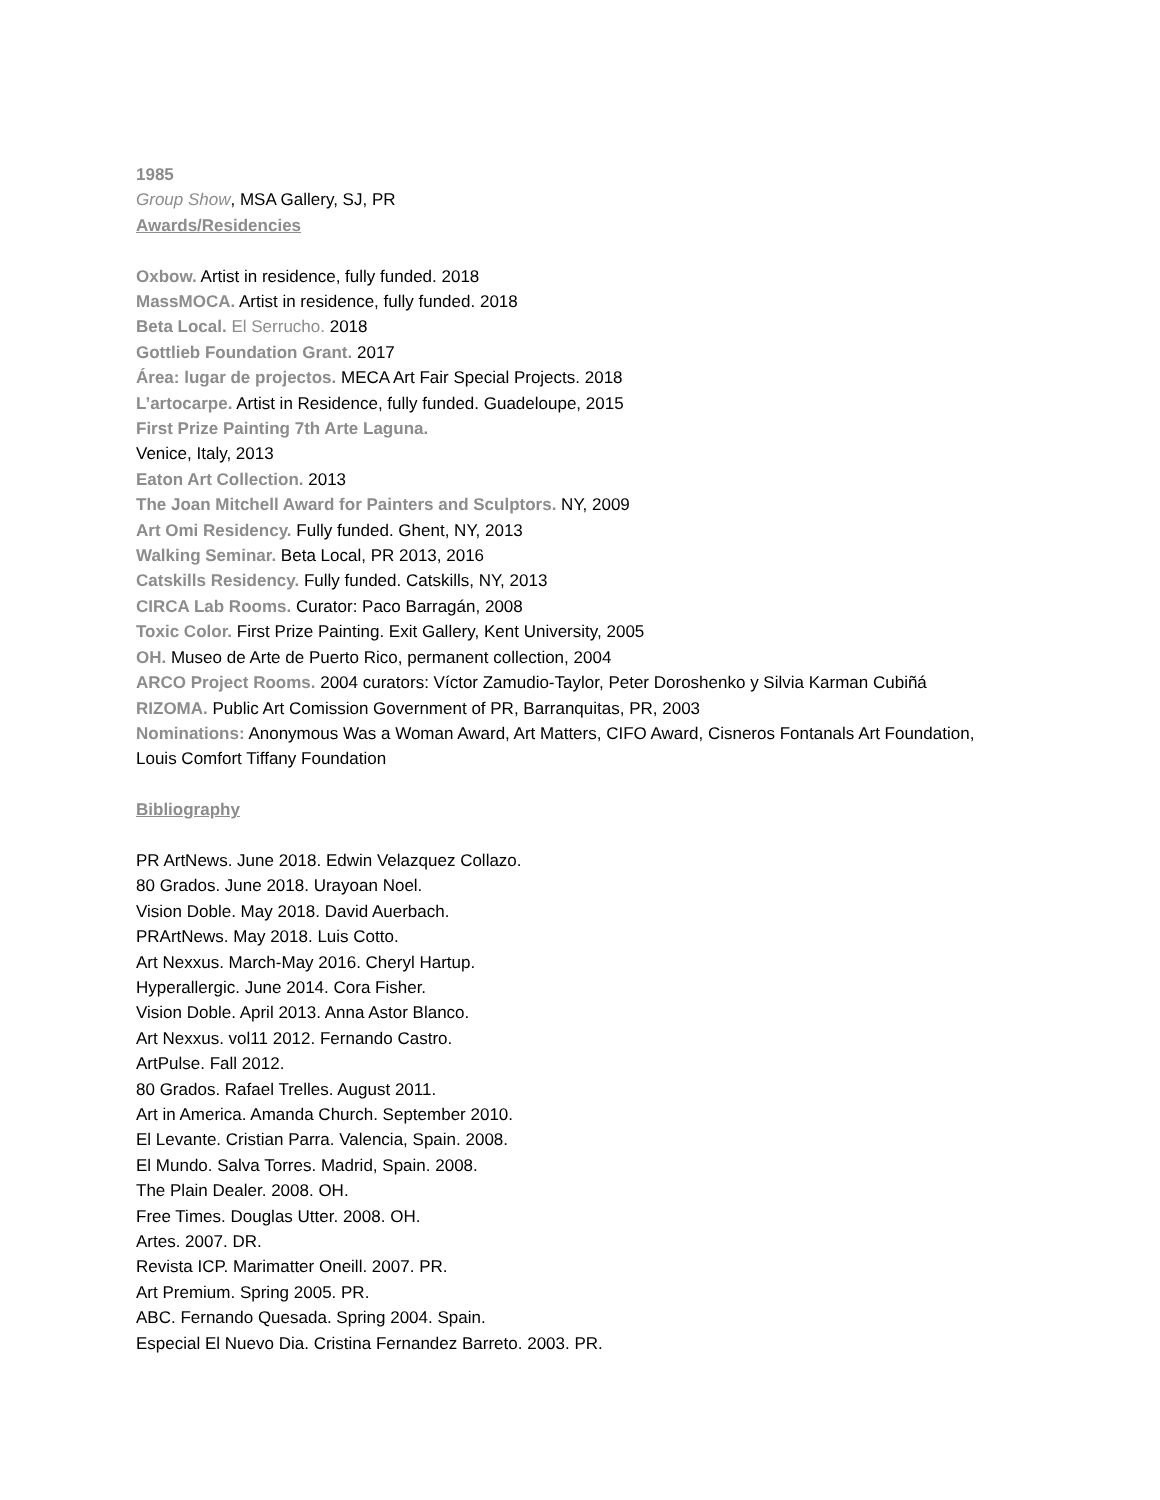1985
Group Show, MSA Gallery, SJ, PR
Awards/Residencies
Oxbow. Artist in residence, fully funded. 2018
MassMOCA. Artist in residence, fully funded. 2018
Beta Local. El Serrucho. 2018
Gottlieb Foundation Grant. 2017
Área: lugar de projectos. MECA Art Fair Special Projects. 2018
L’artocarpe. Artist in Residence, fully funded. Guadeloupe, 2015
First Prize Painting 7th Arte Laguna.
Venice, Italy, 2013
Eaton Art Collection. 2013
The Joan Mitchell Award for Painters and Sculptors. NY, 2009
Art Omi Residency. Fully funded. Ghent, NY, 2013
Walking Seminar. Beta Local, PR 2013, 2016
Catskills Residency. Fully funded. Catskills, NY, 2013
CIRCA Lab Rooms. Curator: Paco Barragán, 2008
Toxic Color. First Prize Painting. Exit Gallery, Kent University, 2005
OH. Museo de Arte de Puerto Rico, permanent collection, 2004
ARCO Project Rooms. 2004 curators: Víctor Zamudio-Taylor, Peter Doroshenko y Silvia Karman Cubiñá
RIZOMA. Public Art Comission Government of PR, Barranquitas, PR, 2003
Nominations: Anonymous Was a Woman Award, Art Matters, CIFO Award, Cisneros Fontanals Art Foundation, Louis Comfort Tiffany Foundation
Bibliography
PR ArtNews. June 2018. Edwin Velazquez Collazo.
80 Grados. June 2018. Urayoan Noel.
Vision Doble. May 2018. David Auerbach.
PRArtNews. May 2018. Luis Cotto.
Art Nexxus. March-May 2016. Cheryl Hartup.
Hyperallergic. June 2014. Cora Fisher.
Vision Doble. April 2013. Anna Astor Blanco.
Art Nexxus. vol11 2012. Fernando Castro.
ArtPulse. Fall 2012.
80 Grados. Rafael Trelles. August 2011.
Art in America. Amanda Church. September 2010.
El Levante. Cristian Parra. Valencia, Spain. 2008.
El Mundo. Salva Torres. Madrid, Spain. 2008.
The Plain Dealer. 2008. OH.
Free Times. Douglas Utter. 2008. OH.
Artes. 2007. DR.
Revista ICP. Marimatter Oneill. 2007. PR.
Art Premium. Spring 2005. PR.
ABC. Fernando Quesada. Spring 2004. Spain.
Especial El Nuevo Dia. Cristina Fernandez Barreto. 2003. PR.